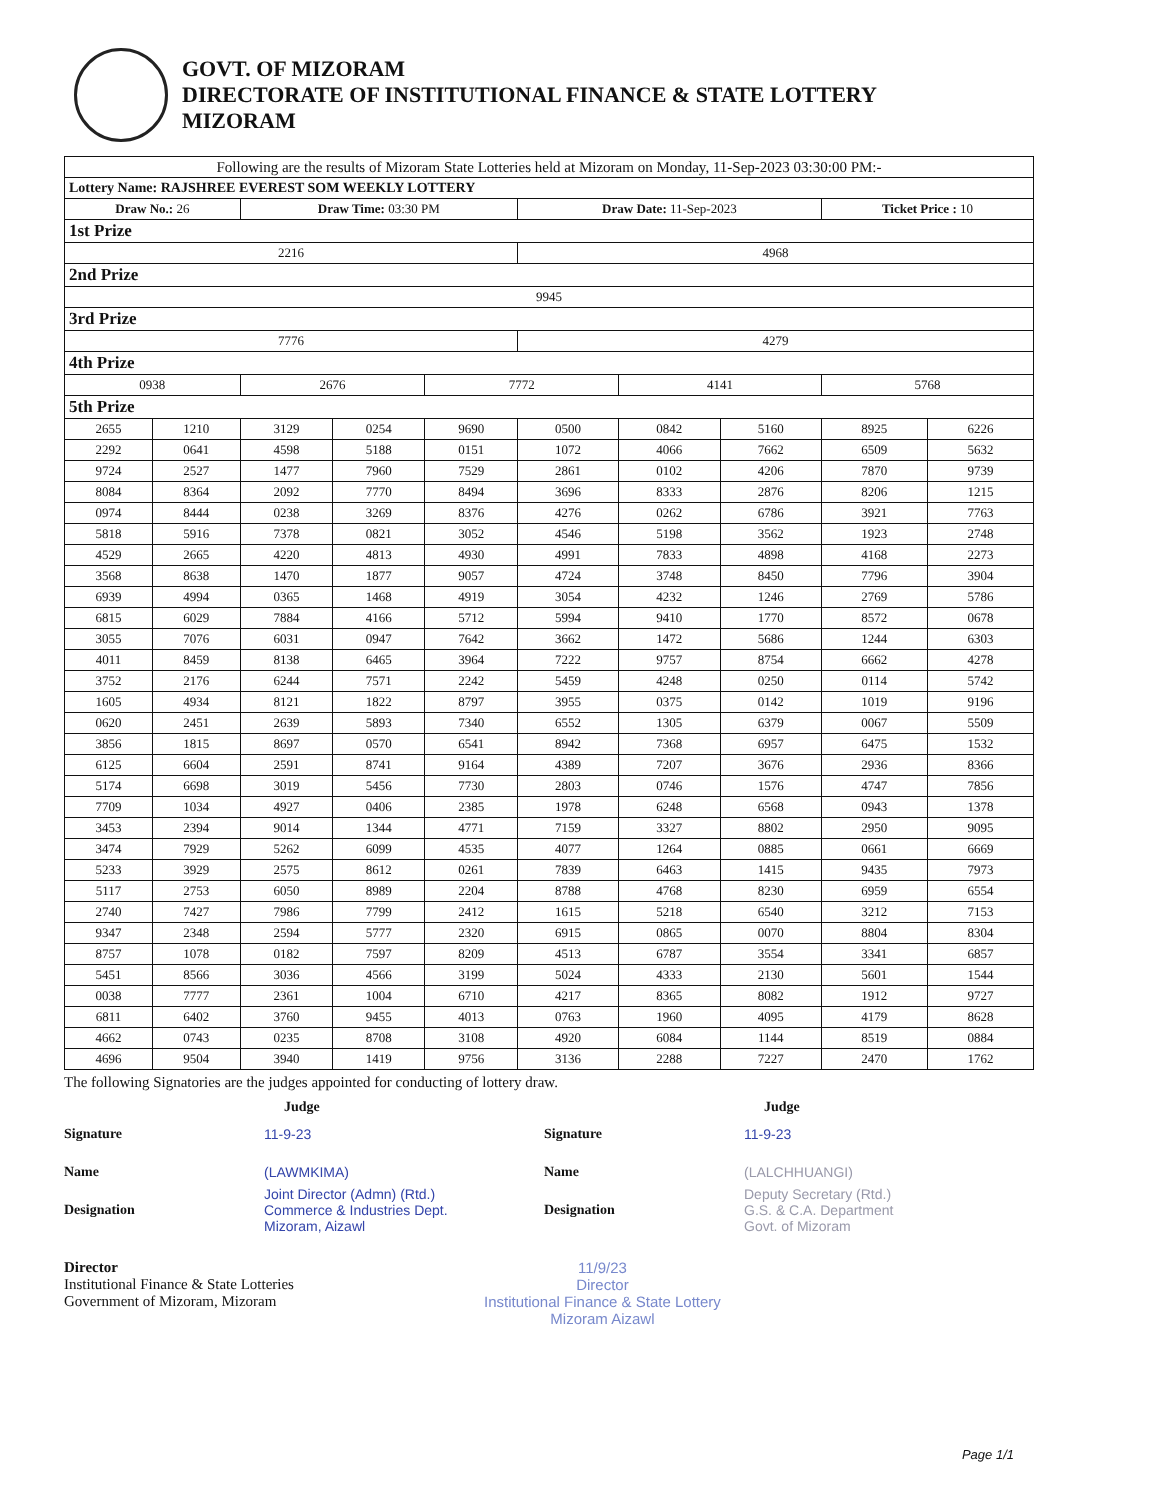GOVT. OF MIZORAM
DIRECTORATE OF INSTITUTIONAL FINANCE & STATE LOTTERY
MIZORAM
| Following are the results of Mizoram State Lotteries held at Mizoram on Monday, 11-Sep-2023 03:30:00 PM:- | | | | | | | | | |
| Lottery Name: RAJSHREE EVEREST SOM WEEKLY LOTTERY | | | | | | | | | |
| Draw No.: 26 | | Draw Time: 03:30 PM | | | Draw Date: 11-Sep-2023 | | | Ticket Price : 10 | |
| 1st Prize | | | | | | | | | |
| 2216 | | | | | 4968 | | | | |
| 2nd Prize | | | | | | | | | |
| 9945 | | | | | | | | | |
| 3rd Prize | | | | | | | | | |
| 7776 | | | | | 4279 | | | | |
| 4th Prize | | | | | | | | | |
| 0938 | | 2676 | | 7772 | | 4141 | | 5768 | |
| 5th Prize | | | | | | | | | |
| 2655 | 1210 | 3129 | 0254 | 9690 | 0500 | 0842 | 5160 | 8925 | 6226 |
| 2292 | 0641 | 4598 | 5188 | 0151 | 1072 | 4066 | 7662 | 6509 | 5632 |
| 9724 | 2527 | 1477 | 7960 | 7529 | 2861 | 0102 | 4206 | 7870 | 9739 |
| 8084 | 8364 | 2092 | 7770 | 8494 | 3696 | 8333 | 2876 | 8206 | 1215 |
| 0974 | 8444 | 0238 | 3269 | 8376 | 4276 | 0262 | 6786 | 3921 | 7763 |
| 5818 | 5916 | 7378 | 0821 | 3052 | 4546 | 5198 | 3562 | 1923 | 2748 |
| 4529 | 2665 | 4220 | 4813 | 4930 | 4991 | 7833 | 4898 | 4168 | 2273 |
| 3568 | 8638 | 1470 | 1877 | 9057 | 4724 | 3748 | 8450 | 7796 | 3904 |
| 6939 | 4994 | 0365 | 1468 | 4919 | 3054 | 4232 | 1246 | 2769 | 5786 |
| 6815 | 6029 | 7884 | 4166 | 5712 | 5994 | 9410 | 1770 | 8572 | 0678 |
| 3055 | 7076 | 6031 | 0947 | 7642 | 3662 | 1472 | 5686 | 1244 | 6303 |
| 4011 | 8459 | 8138 | 6465 | 3964 | 7222 | 9757 | 8754 | 6662 | 4278 |
| 3752 | 2176 | 6244 | 7571 | 2242 | 5459 | 4248 | 0250 | 0114 | 5742 |
| 1605 | 4934 | 8121 | 1822 | 8797 | 3955 | 0375 | 0142 | 1019 | 9196 |
| 0620 | 2451 | 2639 | 5893 | 7340 | 6552 | 1305 | 6379 | 0067 | 5509 |
| 3856 | 1815 | 8697 | 0570 | 6541 | 8942 | 7368 | 6957 | 6475 | 1532 |
| 6125 | 6604 | 2591 | 8741 | 9164 | 4389 | 7207 | 3676 | 2936 | 8366 |
| 5174 | 6698 | 3019 | 5456 | 7730 | 2803 | 0746 | 1576 | 4747 | 7856 |
| 7709 | 1034 | 4927 | 0406 | 2385 | 1978 | 6248 | 6568 | 0943 | 1378 |
| 3453 | 2394 | 9014 | 1344 | 4771 | 7159 | 3327 | 8802 | 2950 | 9095 |
| 3474 | 7929 | 5262 | 6099 | 4535 | 4077 | 1264 | 0885 | 0661 | 6669 |
| 5233 | 3929 | 2575 | 8612 | 0261 | 7839 | 6463 | 1415 | 9435 | 7973 |
| 5117 | 2753 | 6050 | 8989 | 2204 | 8788 | 4768 | 8230 | 6959 | 6554 |
| 2740 | 7427 | 7986 | 7799 | 2412 | 1615 | 5218 | 6540 | 3212 | 7153 |
| 9347 | 2348 | 2594 | 5777 | 2320 | 6915 | 0865 | 0070 | 8804 | 8304 |
| 8757 | 1078 | 0182 | 7597 | 8209 | 4513 | 6787 | 3554 | 3341 | 6857 |
| 5451 | 8566 | 3036 | 4566 | 3199 | 5024 | 4333 | 2130 | 5601 | 1544 |
| 0038 | 7777 | 2361 | 1004 | 6710 | 4217 | 8365 | 8082 | 1912 | 9727 |
| 6811 | 6402 | 3760 | 9455 | 4013 | 0763 | 1960 | 4095 | 4179 | 8628 |
| 4662 | 0743 | 0235 | 8708 | 3108 | 4920 | 6084 | 1144 | 8519 | 0884 |
| 4696 | 9504 | 3940 | 1419 | 9756 | 3136 | 2288 | 7227 | 2470 | 1762 |
The following Signatories are the judges appointed for conducting of lottery draw.
Judge
Signature 11-9-23
Name (LAWMKIMA)
Designation Joint Director (Admn) (Rtd.)
Commerce & Industries Dept.
Mizoram, Aizawl
Judge
Signature 11-9-23
Name (LALCHHUANGI)
Designation Deputy Secretary (Rtd.)
G.S. & C.A. Department
Govt. of Mizoram
Director
Institutional Finance & State Lotteries
Government of Mizoram, Mizoram
11/9/23
Director
Institutional Finance & State Lottery
Mizoram Aizawl
Page 1/1